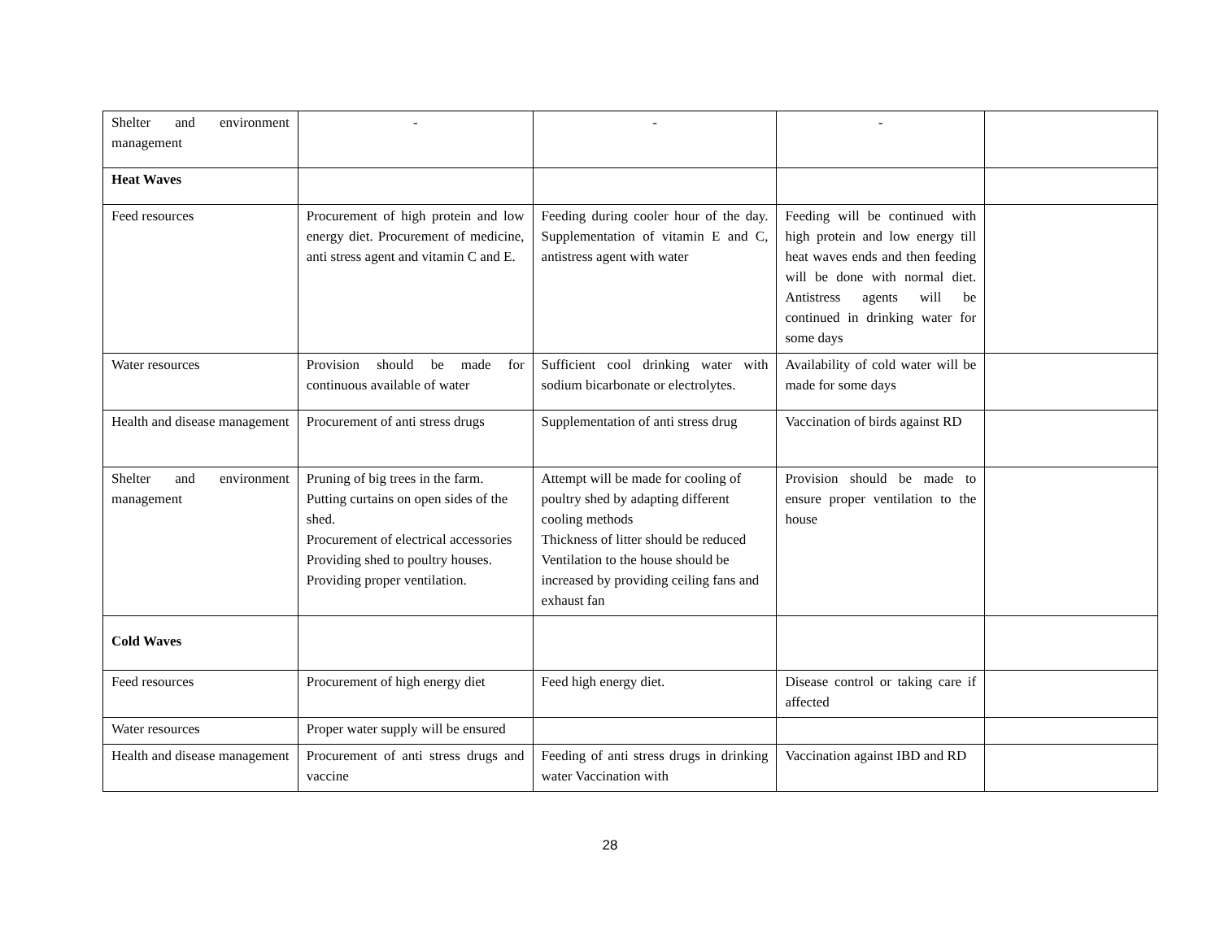| Shelter and environment management | - | - | - | |
| Heat Waves | | | | |
| Feed resources | Procurement of high protein and low energy diet. Procurement of medicine, anti stress agent and vitamin C and E. | Feeding during cooler hour of the day. Supplementation of vitamin E and C, antistress agent with water | Feeding will be continued with high protein and low energy till heat waves ends and then feeding will be done with normal diet. Antistress agents will be continued in drinking water for some days | |
| Water resources | Provision should be made for continuous available of water | Sufficient cool drinking water with sodium bicarbonate or electrolytes. | Availability of cold water will be made for some days | |
| Health and disease management | Procurement of anti stress drugs | Supplementation of anti stress drug | Vaccination of birds against RD | |
| Shelter and environment management | Pruning of big trees in the farm. Putting curtains on open sides of the shed. Procurement of electrical accessories Providing shed to poultry houses. Providing proper ventilation. | Attempt will be made for cooling of poultry shed by adapting different cooling methods Thickness of litter should be reduced Ventilation to the house should be increased by providing ceiling fans and exhaust fan | Provision should be made to ensure proper ventilation to the house | |
| Cold Waves | | | | |
| Feed resources | Procurement of high energy diet | Feed high energy diet. | Disease control or taking care if affected | |
| Water resources | Proper water supply will be ensured | | | |
| Health and disease management | Procurement of anti stress drugs and vaccine | Feeding of anti stress drugs in drinking water Vaccination with | Vaccination against IBD and RD | |
28